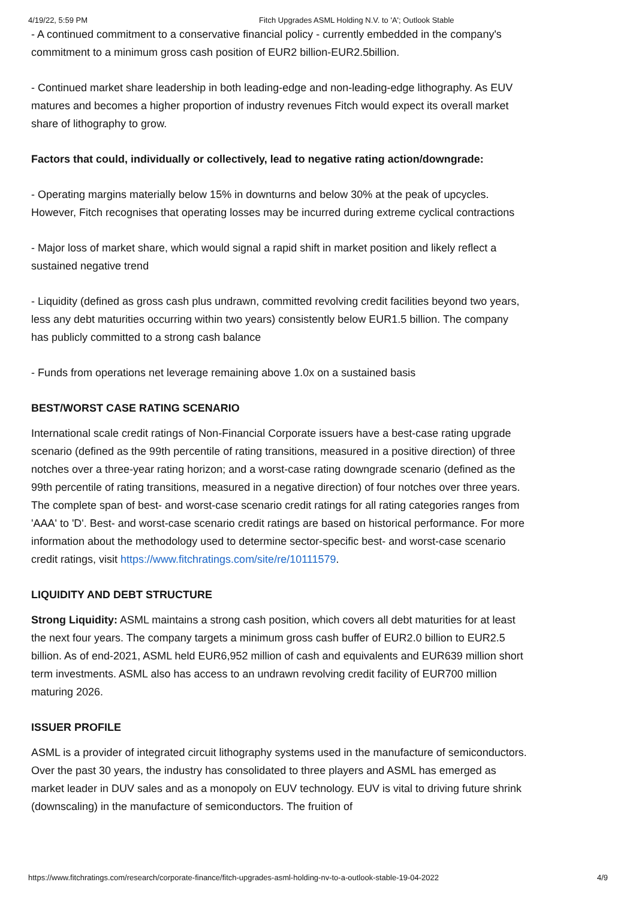4/19/22, 5:59 PM Fitch Upgrades ASML Holding N.V. to 'A'; Outlook Stable
- A continued commitment to a conservative financial policy - currently embedded in the company's commitment to a minimum gross cash position of EUR2 billion-EUR2.5billion.
- Continued market share leadership in both leading-edge and non-leading-edge lithography. As EUV matures and becomes a higher proportion of industry revenues Fitch would expect its overall market share of lithography to grow.
Factors that could, individually or collectively, lead to negative rating action/downgrade:
- Operating margins materially below 15% in downturns and below 30% at the peak of upcycles. However, Fitch recognises that operating losses may be incurred during extreme cyclical contractions
- Major loss of market share, which would signal a rapid shift in market position and likely reflect a sustained negative trend
- Liquidity (defined as gross cash plus undrawn, committed revolving credit facilities beyond two years, less any debt maturities occurring within two years) consistently below EUR1.5 billion. The company has publicly committed to a strong cash balance
- Funds from operations net leverage remaining above 1.0x on a sustained basis
BEST/WORST CASE RATING SCENARIO
International scale credit ratings of Non-Financial Corporate issuers have a best-case rating upgrade scenario (defined as the 99th percentile of rating transitions, measured in a positive direction) of three notches over a three-year rating horizon; and a worst-case rating downgrade scenario (defined as the 99th percentile of rating transitions, measured in a negative direction) of four notches over three years. The complete span of best- and worst-case scenario credit ratings for all rating categories ranges from 'AAA' to 'D'. Best- and worst-case scenario credit ratings are based on historical performance. For more information about the methodology used to determine sector-specific best- and worst-case scenario credit ratings, visit https://www.fitchratings.com/site/re/10111579.
LIQUIDITY AND DEBT STRUCTURE
Strong Liquidity: ASML maintains a strong cash position, which covers all debt maturities for at least the next four years. The company targets a minimum gross cash buffer of EUR2.0 billion to EUR2.5 billion. As of end-2021, ASML held EUR6,952 million of cash and equivalents and EUR639 million short term investments. ASML also has access to an undrawn revolving credit facility of EUR700 million maturing 2026.
ISSUER PROFILE
ASML is a provider of integrated circuit lithography systems used in the manufacture of semiconductors. Over the past 30 years, the industry has consolidated to three players and ASML has emerged as market leader in DUV sales and as a monopoly on EUV technology. EUV is vital to driving future shrink (downscaling) in the manufacture of semiconductors. The fruition of
https://www.fitchratings.com/research/corporate-finance/fitch-upgrades-asml-holding-nv-to-a-outlook-stable-19-04-2022 4/9